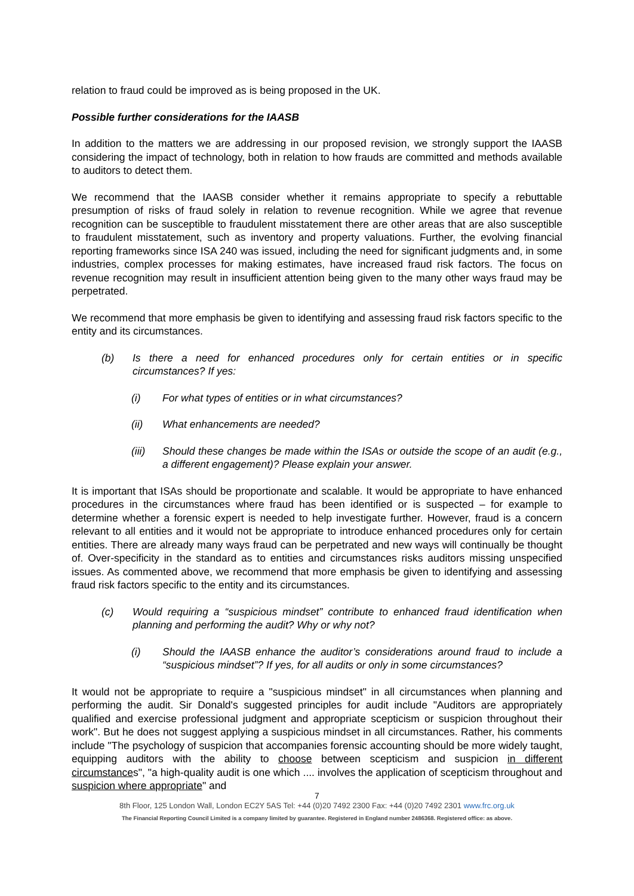relation to fraud could be improved as is being proposed in the UK.
Possible further considerations for the IAASB
In addition to the matters we are addressing in our proposed revision, we strongly support the IAASB considering the impact of technology, both in relation to how frauds are committed and methods available to auditors to detect them.
We recommend that the IAASB consider whether it remains appropriate to specify a rebuttable presumption of risks of fraud solely in relation to revenue recognition. While we agree that revenue recognition can be susceptible to fraudulent misstatement there are other areas that are also susceptible to fraudulent misstatement, such as inventory and property valuations. Further, the evolving financial reporting frameworks since ISA 240 was issued, including the need for significant judgments and, in some industries, complex processes for making estimates, have increased fraud risk factors. The focus on revenue recognition may result in insufficient attention being given to the many other ways fraud may be perpetrated.
We recommend that more emphasis be given to identifying and assessing fraud risk factors specific to the entity and its circumstances.
(b) Is there a need for enhanced procedures only for certain entities or in specific circumstances? If yes:
(i) For what types of entities or in what circumstances?
(ii) What enhancements are needed?
(iii) Should these changes be made within the ISAs or outside the scope of an audit (e.g., a different engagement)? Please explain your answer.
It is important that ISAs should be proportionate and scalable. It would be appropriate to have enhanced procedures in the circumstances where fraud has been identified or is suspected – for example to determine whether a forensic expert is needed to help investigate further. However, fraud is a concern relevant to all entities and it would not be appropriate to introduce enhanced procedures only for certain entities. There are already many ways fraud can be perpetrated and new ways will continually be thought of. Over-specificity in the standard as to entities and circumstances risks auditors missing unspecified issues. As commented above, we recommend that more emphasis be given to identifying and assessing fraud risk factors specific to the entity and its circumstances.
(c) Would requiring a “suspicious mindset” contribute to enhanced fraud identification when planning and performing the audit? Why or why not?
(i) Should the IAASB enhance the auditor’s considerations around fraud to include a “suspicious mindset”? If yes, for all audits or only in some circumstances?
It would not be appropriate to require a "suspicious mindset" in all circumstances when planning and performing the audit. Sir Donald's suggested principles for audit include "Auditors are appropriately qualified and exercise professional judgment and appropriate scepticism or suspicion throughout their work". But he does not suggest applying a suspicious mindset in all circumstances. Rather, his comments include "The psychology of suspicion that accompanies forensic accounting should be more widely taught, equipping auditors with the ability to choose between scepticism and suspicion in different circumstances", "a high-quality audit is one which .... involves the application of scepticism throughout and suspicion where appropriate" and
7
8th Floor, 125 London Wall, London EC2Y 5AS Tel: +44 (0)20 7492 2300 Fax: +44 (0)20 7492 2301 www.frc.org.uk
The Financial Reporting Council Limited is a company limited by guarantee. Registered in England number 2486368. Registered office: as above.